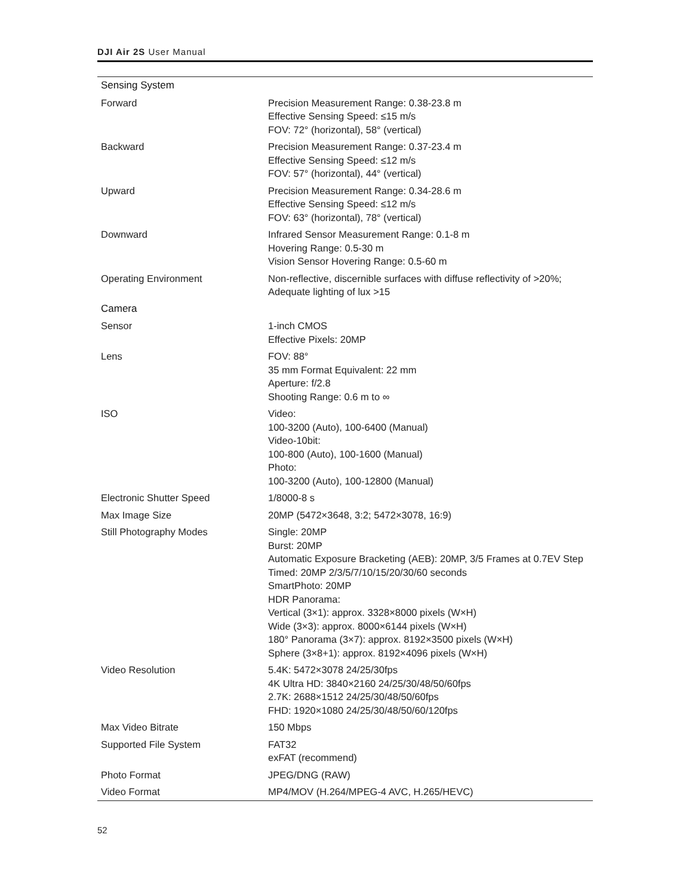DJI Air 2S User Manual
| Sensing System | |
| Forward | Precision Measurement Range: 0.38-23.8 m Effective Sensing Speed: ≤15 m/s FOV: 72° (horizontal), 58° (vertical) |
| Backward | Precision Measurement Range: 0.37-23.4 m Effective Sensing Speed: ≤12 m/s FOV: 57° (horizontal), 44° (vertical) |
| Upward | Precision Measurement Range: 0.34-28.6 m Effective Sensing Speed: ≤12 m/s FOV: 63° (horizontal), 78° (vertical) |
| Downward | Infrared Sensor Measurement Range: 0.1-8 m Hovering Range: 0.5-30 m Vision Sensor Hovering Range: 0.5-60 m |
| Operating Environment | Non-reflective, discernible surfaces with diffuse reflectivity of >20%; Adequate lighting of lux >15 |
| Camera | |
| Sensor | 1-inch CMOS Effective Pixels: 20MP |
| Lens | FOV: 88° 35 mm Format Equivalent: 22 mm Aperture: f/2.8 Shooting Range: 0.6 m to ∞ |
| ISO | Video: 100-3200 (Auto), 100-6400 (Manual) Video-10bit: 100-800 (Auto), 100-1600 (Manual) Photo: 100-3200 (Auto), 100-12800 (Manual) |
| Electronic Shutter Speed | 1/8000-8 s |
| Max Image Size | 20MP (5472×3648, 3:2; 5472×3078, 16:9) |
| Still Photography Modes | Single: 20MP Burst: 20MP Automatic Exposure Bracketing (AEB): 20MP, 3/5 Frames at 0.7EV Step Timed: 20MP 2/3/5/7/10/15/20/30/60 seconds SmartPhoto: 20MP HDR Panorama: Vertical (3×1): approx. 3328×8000 pixels (W×H) Wide (3×3): approx. 8000×6144 pixels (W×H) 180° Panorama (3×7): approx. 8192×3500 pixels (W×H) Sphere (3×8+1): approx. 8192×4096 pixels (W×H) |
| Video Resolution | 5.4K: 5472×3078 24/25/30fps 4K Ultra HD: 3840×2160 24/25/30/48/50/60fps 2.7K: 2688×1512 24/25/30/48/50/60fps FHD: 1920×1080 24/25/30/48/50/60/120fps |
| Max Video Bitrate | 150 Mbps |
| Supported File System | FAT32 exFAT (recommend) |
| Photo Format | JPEG/DNG (RAW) |
| Video Format | MP4/MOV (H.264/MPEG-4 AVC, H.265/HEVC) |
52